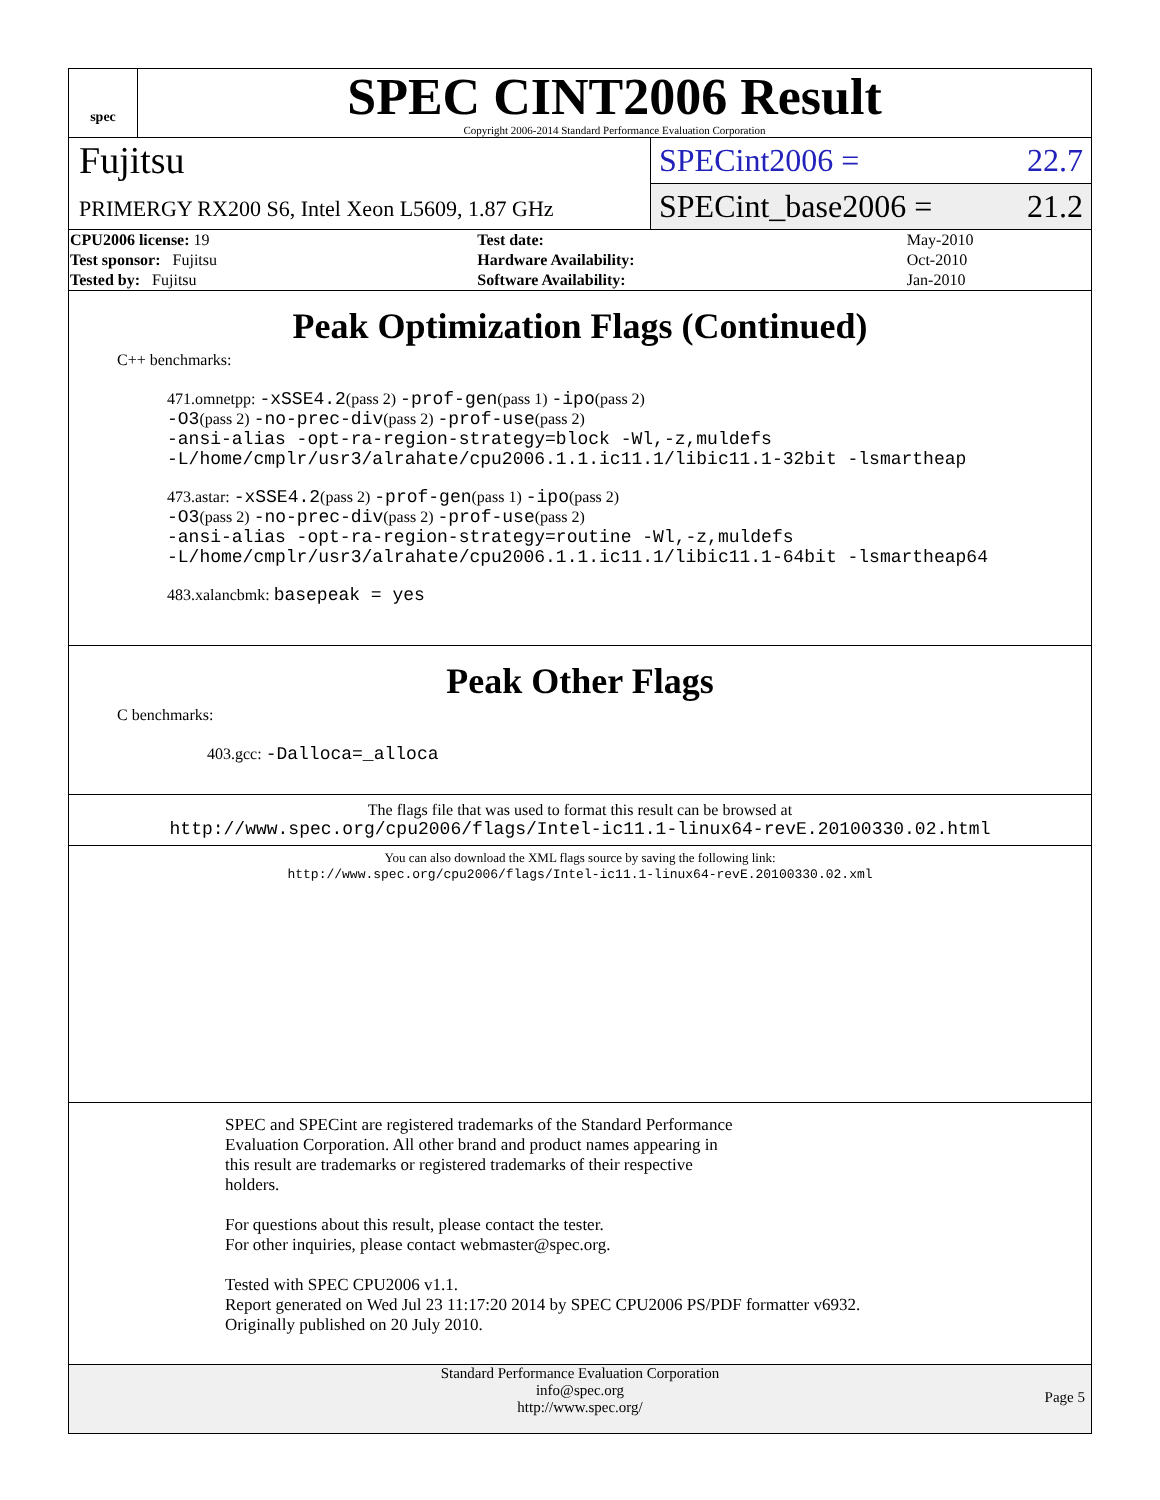spec
SPEC CINT2006 Result
Copyright 2006-2014 Standard Performance Evaluation Corporation
Fujitsu
PRIMERGY RX200 S6, Intel Xeon L5609, 1.87 GHz
SPECint2006 = 22.7
SPECint_base2006 = 21.2
| CPU2006 license: 19 | | Test date: | May-2010 |
| Test sponsor: Fujitsu | | Hardware Availability: | Oct-2010 |
| Tested by: Fujitsu | | Software Availability: | Jan-2010 |
Peak Optimization Flags (Continued)
C++ benchmarks:
471.omnetpp: -xSSE4.2(pass 2) -prof-gen(pass 1) -ipo(pass 2)
-O3(pass 2) -no-prec-div(pass 2) -prof-use(pass 2)
-ansi-alias -opt-ra-region-strategy=block -Wl,-z,muldefs
-L/home/cmplr/usr3/alrahate/cpu2006.1.1.ic11.1/libic11.1-32bit -lsmartheap
473.astar: -xSSE4.2(pass 2) -prof-gen(pass 1) -ipo(pass 2)
-O3(pass 2) -no-prec-div(pass 2) -prof-use(pass 2)
-ansi-alias -opt-ra-region-strategy=routine -Wl,-z,muldefs
-L/home/cmplr/usr3/alrahate/cpu2006.1.1.ic11.1/libic11.1-64bit -lsmartheap64
483.xalancbmk: basepeak = yes
Peak Other Flags
C benchmarks:
403.gcc: -Dalloca=_alloca
The flags file that was used to format this result can be browsed at
http://www.spec.org/cpu2006/flags/Intel-ic11.1-linux64-revE.20100330.02.html
You can also download the XML flags source by saving the following link:
http://www.spec.org/cpu2006/flags/Intel-ic11.1-linux64-revE.20100330.02.xml
SPEC and SPECint are registered trademarks of the Standard Performance
Evaluation Corporation. All other brand and product names appearing in
this result are trademarks or registered trademarks of their respective
holders.
For questions about this result, please contact the tester.
For other inquiries, please contact webmaster@spec.org.
Tested with SPEC CPU2006 v1.1.
Report generated on Wed Jul 23 11:17:20 2014 by SPEC CPU2006 PS/PDF formatter v6932.
Originally published on 20 July 2010.
Standard Performance Evaluation Corporation
info@spec.org
http://www.spec.org/
Page 5